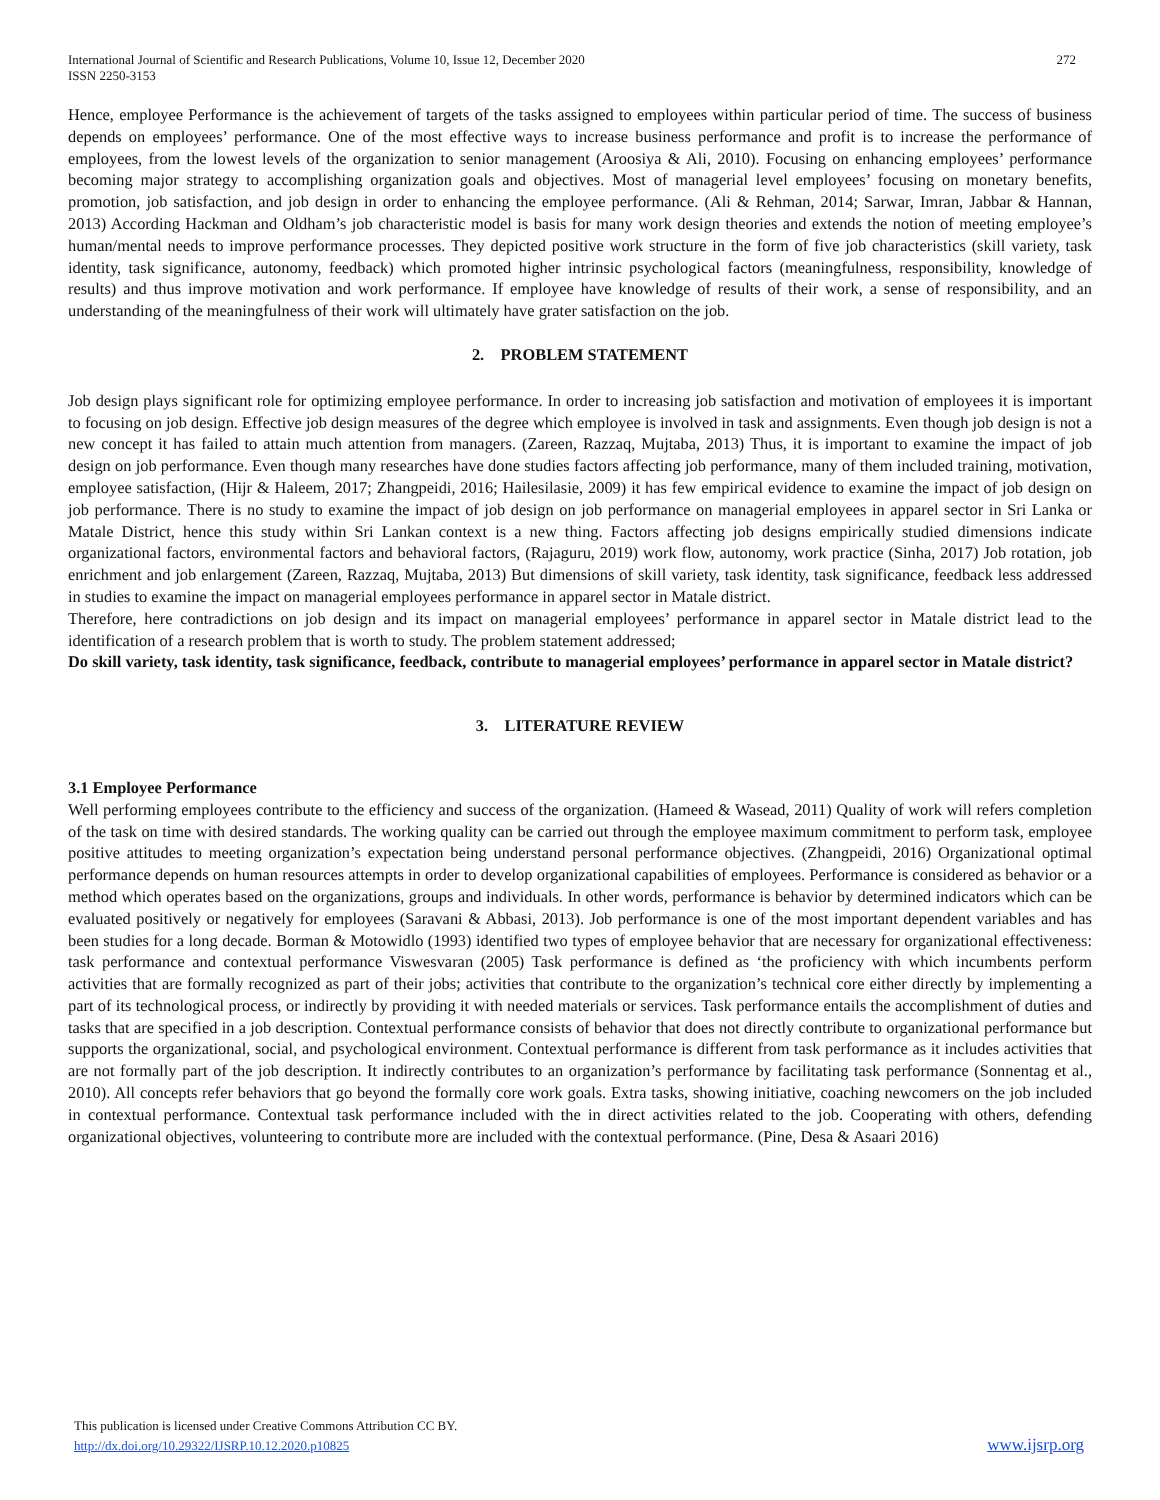International Journal of Scientific and Research Publications, Volume 10, Issue 12, December 2020
ISSN 2250-3153
272
Hence, employee Performance is the achievement of targets of the tasks assigned to employees within particular period of time. The success of business depends on employees’ performance. One of the most effective ways to increase business performance and profit is to increase the performance of employees, from the lowest levels of the organization to senior management (Aroosiya & Ali, 2010). Focusing on enhancing employees’ performance becoming major strategy to accomplishing organization goals and objectives. Most of managerial level employees’ focusing on monetary benefits, promotion, job satisfaction, and job design in order to enhancing the employee performance. (Ali & Rehman, 2014; Sarwar, Imran, Jabbar & Hannan, 2013) According Hackman and Oldham’s job characteristic model is basis for many work design theories and extends the notion of meeting employee’s human/mental needs to improve performance processes. They depicted positive work structure in the form of five job characteristics (skill variety, task identity, task significance, autonomy, feedback) which promoted higher intrinsic psychological factors (meaningfulness, responsibility, knowledge of results) and thus improve motivation and work performance. If employee have knowledge of results of their work, a sense of responsibility, and an understanding of the meaningfulness of their work will ultimately have grater satisfaction on the job.
2. PROBLEM STATEMENT
Job design plays significant role for optimizing employee performance. In order to increasing job satisfaction and motivation of employees it is important to focusing on job design. Effective job design measures of the degree which employee is involved in task and assignments. Even though job design is not a new concept it has failed to attain much attention from managers. (Zareen, Razzaq, Mujtaba, 2013) Thus, it is important to examine the impact of job design on job performance. Even though many researches have done studies factors affecting job performance, many of them included training, motivation, employee satisfaction, (Hijr & Haleem, 2017; Zhangpeidi, 2016; Hailesilasie, 2009) it has few empirical evidence to examine the impact of job design on job performance. There is no study to examine the impact of job design on job performance on managerial employees in apparel sector in Sri Lanka or Matale District, hence this study within Sri Lankan context is a new thing. Factors affecting job designs empirically studied dimensions indicate organizational factors, environmental factors and behavioral factors, (Rajaguru, 2019) work flow, autonomy, work practice (Sinha, 2017) Job rotation, job enrichment and job enlargement (Zareen, Razzaq, Mujtaba, 2013) But dimensions of skill variety, task identity, task significance, feedback less addressed in studies to examine the impact on managerial employees performance in apparel sector in Matale district.
Therefore, here contradictions on job design and its impact on managerial employees’ performance in apparel sector in Matale district lead to the identification of a research problem that is worth to study. The problem statement addressed;
Do skill variety, task identity, task significance, feedback, contribute to managerial employees’ performance in apparel sector in Matale district?
3. LITERATURE REVIEW
3.1 Employee Performance
Well performing employees contribute to the efficiency and success of the organization. (Hameed & Wasead, 2011) Quality of work will refers completion of the task on time with desired standards. The working quality can be carried out through the employee maximum commitment to perform task, employee positive attitudes to meeting organization’s expectation being understand personal performance objectives. (Zhangpeidi, 2016) Organizational optimal performance depends on human resources attempts in order to develop organizational capabilities of employees. Performance is considered as behavior or a method which operates based on the organizations, groups and individuals. In other words, performance is behavior by determined indicators which can be evaluated positively or negatively for employees (Saravani & Abbasi, 2013). Job performance is one of the most important dependent variables and has been studies for a long decade. Borman & Motowidlo (1993) identified two types of employee behavior that are necessary for organizational effectiveness: task performance and contextual performance Viswesvaran (2005) Task performance is defined as ‘the proficiency with which incumbents perform activities that are formally recognized as part of their jobs; activities that contribute to the organization’s technical core either directly by implementing a part of its technological process, or indirectly by providing it with needed materials or services. Task performance entails the accomplishment of duties and tasks that are specified in a job description. Contextual performance consists of behavior that does not directly contribute to organizational performance but supports the organizational, social, and psychological environment. Contextual performance is different from task performance as it includes activities that are not formally part of the job description. It indirectly contributes to an organization’s performance by facilitating task performance (Sonnentag et al., 2010). All concepts refer behaviors that go beyond the formally core work goals. Extra tasks, showing initiative, coaching newcomers on the job included in contextual performance. Contextual task performance included with the in direct activities related to the job. Cooperating with others, defending organizational objectives, volunteering to contribute more are included with the contextual performance. (Pine, Desa & Asaari 2016)
This publication is licensed under Creative Commons Attribution CC BY.
http://dx.doi.org/10.29322/IJSRP.10.12.2020.p10825
www.ijsrp.org